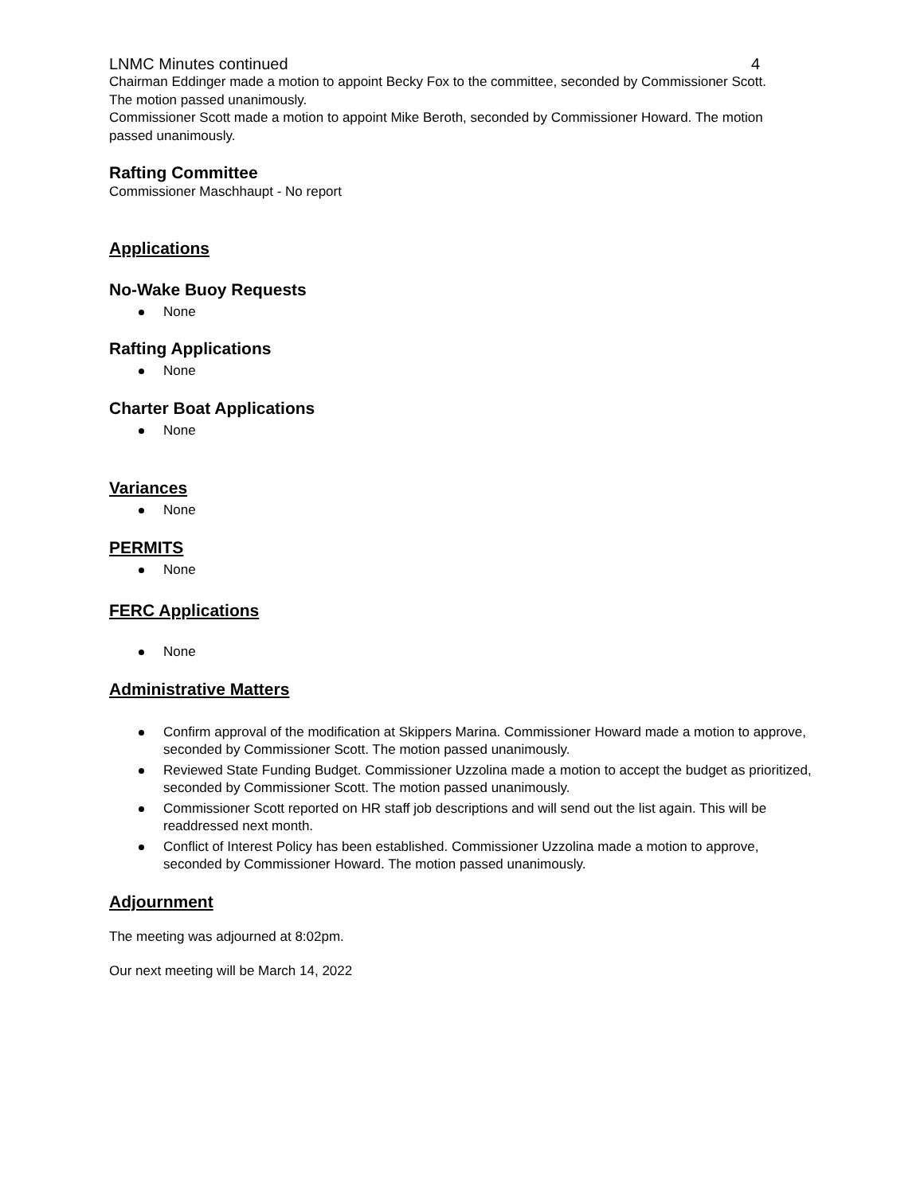LNMC Minutes continued 4
Chairman Eddinger made a motion to appoint Becky Fox to the committee, seconded by Commissioner Scott. The motion passed unanimously.
Commissioner Scott made a motion to appoint Mike Beroth, seconded by Commissioner Howard. The motion passed unanimously.
Rafting Committee
Commissioner Maschhaupt - No report
Applications
No-Wake Buoy Requests
None
Rafting Applications
None
Charter Boat Applications
None
Variances
None
PERMITS
None
FERC Applications
None
Administrative Matters
Confirm approval of the modification at Skippers Marina. Commissioner Howard made a motion to approve, seconded by Commissioner Scott. The motion passed unanimously.
Reviewed State Funding Budget. Commissioner Uzzolina made a motion to accept the budget as prioritized, seconded by Commissioner Scott. The motion passed unanimously.
Commissioner Scott reported on HR staff job descriptions and will send out the list again. This will be readdressed next month.
Conflict of Interest Policy has been established. Commissioner Uzzolina made a motion to approve, seconded by Commissioner Howard. The motion passed unanimously.
Adjournment
The meeting was adjourned at 8:02pm.
Our next meeting will be March 14, 2022